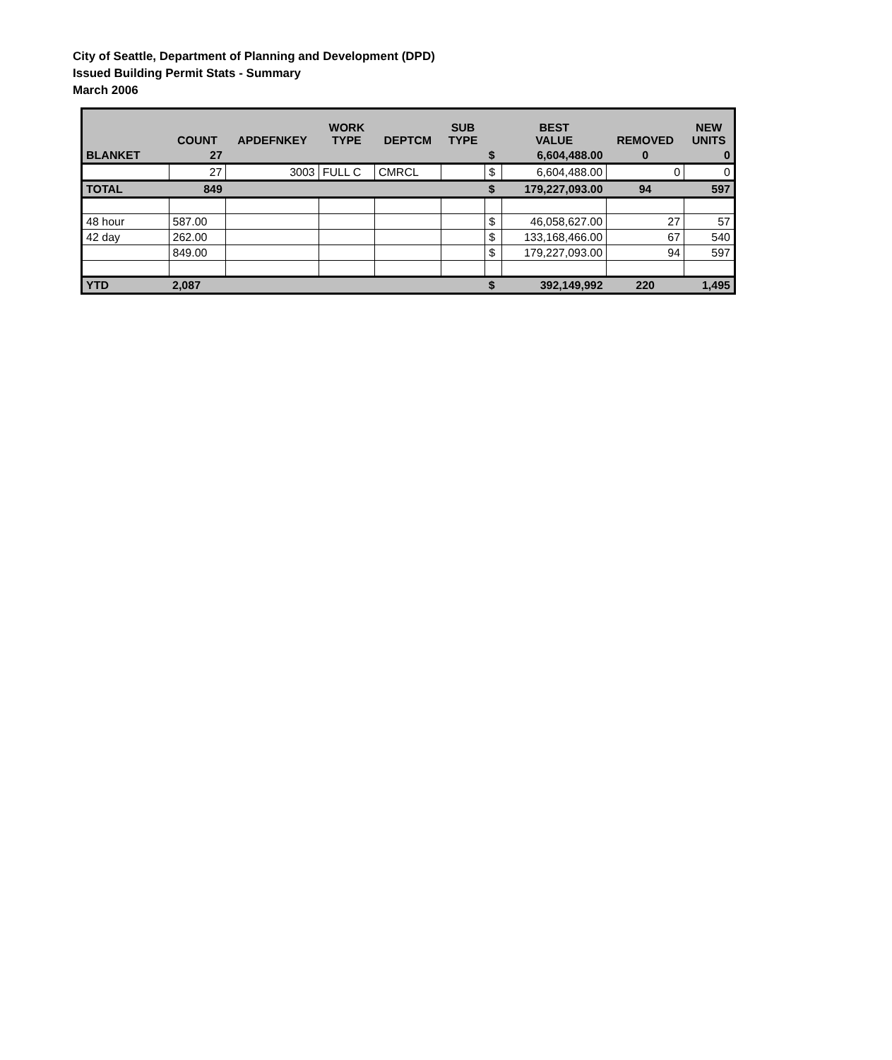City of Seattle, Department of Planning and Development (DPD)
Issued Building Permit Stats - Summary
March 2006
| | COUNT | APDEFNKEY | WORK TYPE | DEPTCM | SUB TYPE | | BEST VALUE | REMOVED | NEW UNITS |
| --- | --- | --- | --- | --- | --- | --- | --- | --- | --- |
| BLANKET | 27 | | | | | $ | 6,604,488.00 | 0 | 0 |
| | 27 | 3003 | FULL C | CMRCL | | $ | 6,604,488.00 | 0 | 0 |
| TOTAL | 849 | | | | | $ | 179,227,093.00 | 94 | 597 |
| 48 hour | 587.00 | | | | | $ | 46,058,627.00 | 27 | 57 |
| 42 day | 262.00 | | | | | $ | 133,168,466.00 | 67 | 540 |
| | 849.00 | | | | | $ | 179,227,093.00 | 94 | 597 |
| YTD | 2,087 | | | | | $ | 392,149,992 | 220 | 1,495 |